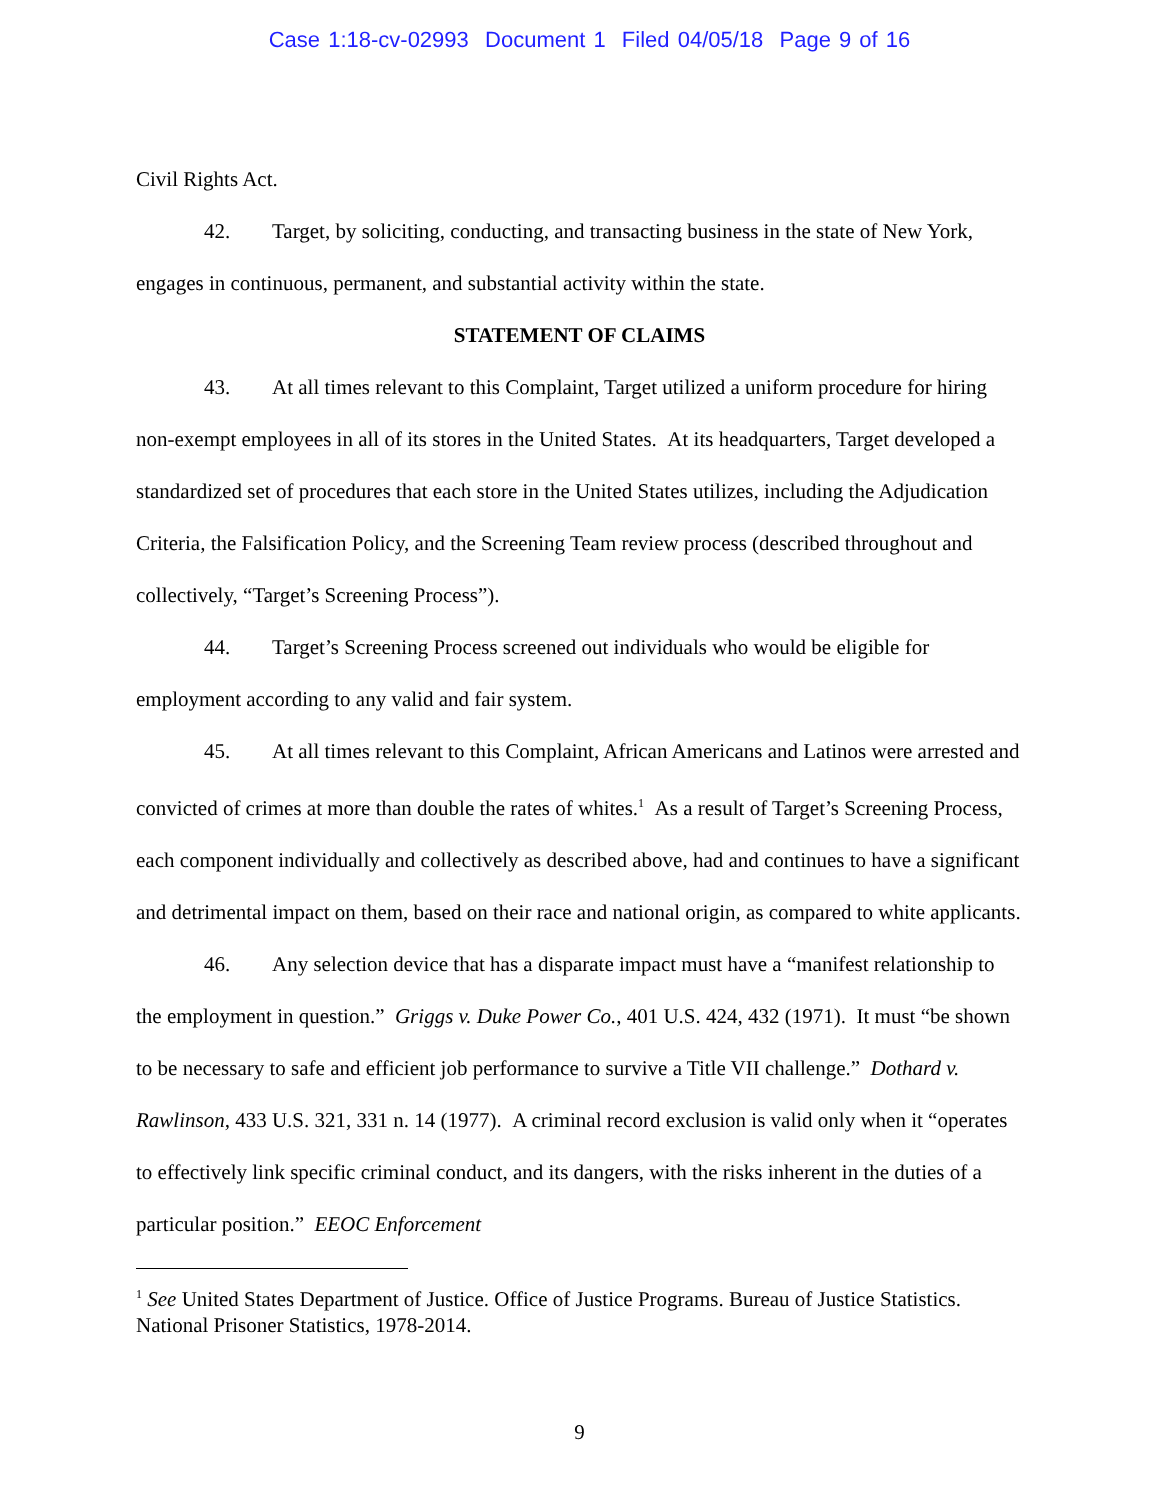Case 1:18-cv-02993 Document 1 Filed 04/05/18 Page 9 of 16
Civil Rights Act.
42. Target, by soliciting, conducting, and transacting business in the state of New York, engages in continuous, permanent, and substantial activity within the state.
STATEMENT OF CLAIMS
43. At all times relevant to this Complaint, Target utilized a uniform procedure for hiring non-exempt employees in all of its stores in the United States. At its headquarters, Target developed a standardized set of procedures that each store in the United States utilizes, including the Adjudication Criteria, the Falsification Policy, and the Screening Team review process (described throughout and collectively, “Target’s Screening Process”).
44. Target’s Screening Process screened out individuals who would be eligible for employment according to any valid and fair system.
45. At all times relevant to this Complaint, African Americans and Latinos were arrested and convicted of crimes at more than double the rates of whites.<sup>1</sup> As a result of Target’s Screening Process, each component individually and collectively as described above, had and continues to have a significant and detrimental impact on them, based on their race and national origin, as compared to white applicants.
46. Any selection device that has a disparate impact must have a “manifest relationship to the employment in question.” Griggs v. Duke Power Co., 401 U.S. 424, 432 (1971). It must “be shown to be necessary to safe and efficient job performance to survive a Title VII challenge.” Dothard v. Rawlinson, 433 U.S. 321, 331 n. 14 (1977). A criminal record exclusion is valid only when it “operates to effectively link specific criminal conduct, and its dangers, with the risks inherent in the duties of a particular position.” EEOC Enforcement
<sup>1</sup> See United States Department of Justice. Office of Justice Programs. Bureau of Justice Statistics. National Prisoner Statistics, 1978-2014.
9